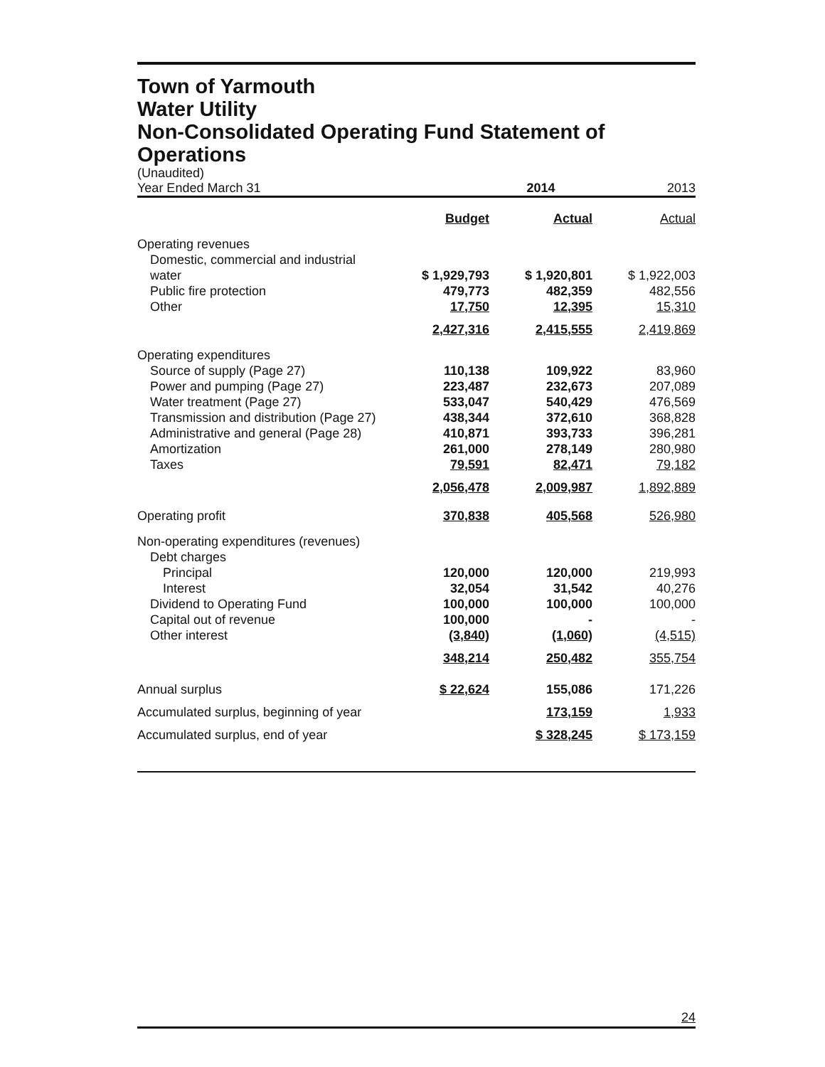Town of Yarmouth
Water Utility
Non-Consolidated Operating Fund Statement of
Operations
(Unaudited)
| Year Ended March 31 | | 2014 | 2013 |
| | Budget | Actual | Actual |
| Operating revenues | | | |
| Domestic, commercial and industrial water | $ 1,929,793 | $ 1,920,801 | $ 1,922,003 |
| Public fire protection | 479,773 | 482,359 | 482,556 |
| Other | 17,750 | 12,395 | 15,310 |
| | 2,427,316 | 2,415,555 | 2,419,869 |
| Operating expenditures | | | |
| Source of supply (Page 27) | 110,138 | 109,922 | 83,960 |
| Power and pumping (Page 27) | 223,487 | 232,673 | 207,089 |
| Water treatment (Page 27) | 533,047 | 540,429 | 476,569 |
| Transmission and distribution (Page 27) | 438,344 | 372,610 | 368,828 |
| Administrative and general (Page 28) | 410,871 | 393,733 | 396,281 |
| Amortization | 261,000 | 278,149 | 280,980 |
| Taxes | 79,591 | 82,471 | 79,182 |
| | 2,056,478 | 2,009,987 | 1,892,889 |
| Operating profit | 370,838 | 405,568 | 526,980 |
| Non-operating expenditures (revenues) | | | |
| Debt charges | | | |
| Principal | 120,000 | 120,000 | 219,993 |
| Interest | 32,054 | 31,542 | 40,276 |
| Dividend to Operating Fund | 100,000 | 100,000 | 100,000 |
| Capital out of revenue | 100,000 | - | - |
| Other interest | (3,840) | (1,060) | (4,515) |
| | 348,214 | 250,482 | 355,754 |
| Annual surplus | $ 22,624 | 155,086 | 171,226 |
| Accumulated surplus, beginning of year | | 173,159 | 1,933 |
| Accumulated surplus, end of year | | $ 328,245 | $ 173,159 |
24